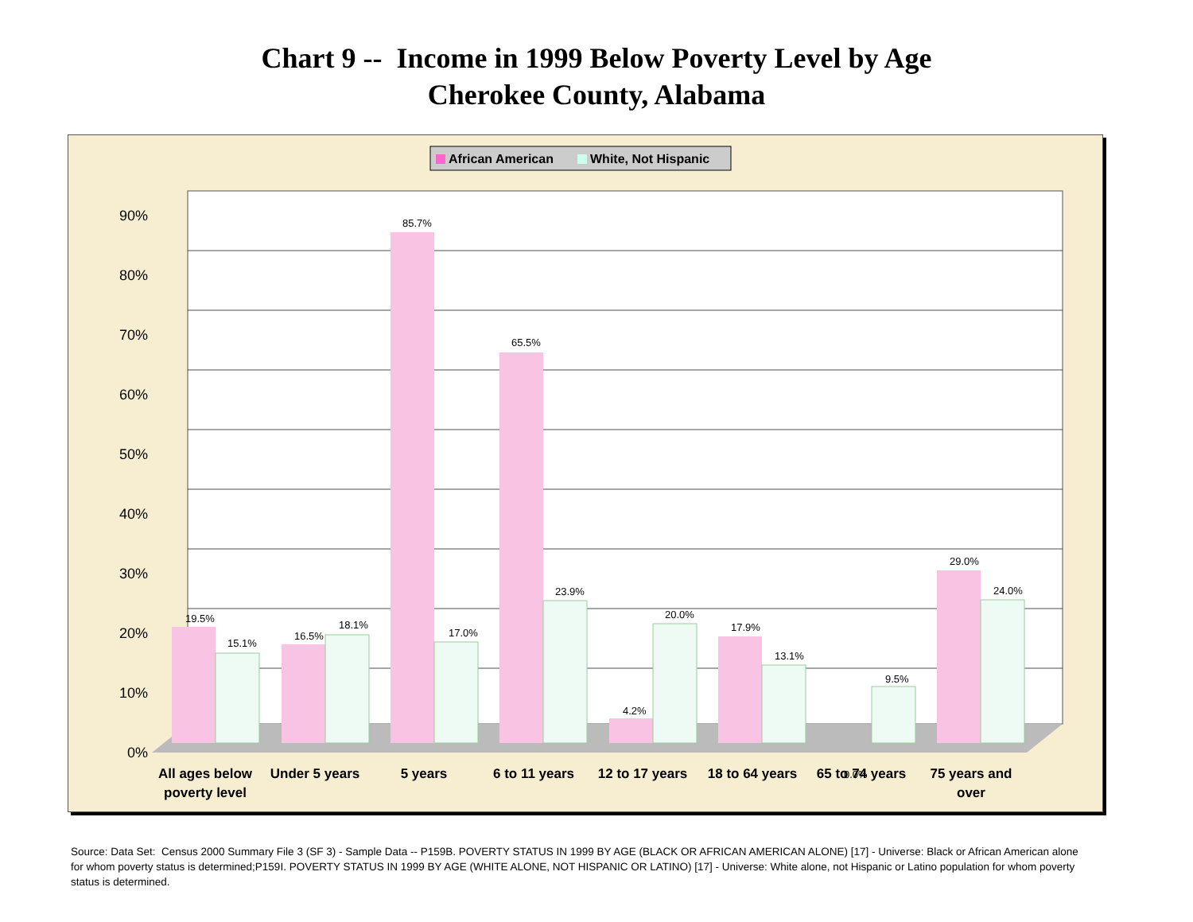Chart 9 -- Income in 1999 Below Poverty Level by Age
Cherokee County, Alabama
African American
White, Not Hispanic
0%
10%
20%
30%
40%
50%
60%
70%
80%
90%
19.5%
15.1%
16.5%
18.1%
85.7%
17.0%
65.5%
23.9%
4.2%
20.0%
17.9%
13.1%
0.0%
9.5%
29.0%
24.0%
All ages below
poverty level
Under 5 years
5 years
6 to 11 years
12 to 17 years
18 to 64 years
65 to 74 years
75 years and
over
Source: Data Set: Census 2000 Summary File 3 (SF 3) - Sample Data -- P159B. POVERTY STATUS IN 1999 BY AGE (BLACK OR AFRICAN AMERICAN ALONE) [17] - Universe: Black or African American alone for whom poverty status is determined;P159I. POVERTY STATUS IN 1999 BY AGE (WHITE ALONE, NOT HISPANIC OR LATINO) [17] - Universe: White alone, not Hispanic or Latino population for whom poverty status is determined.